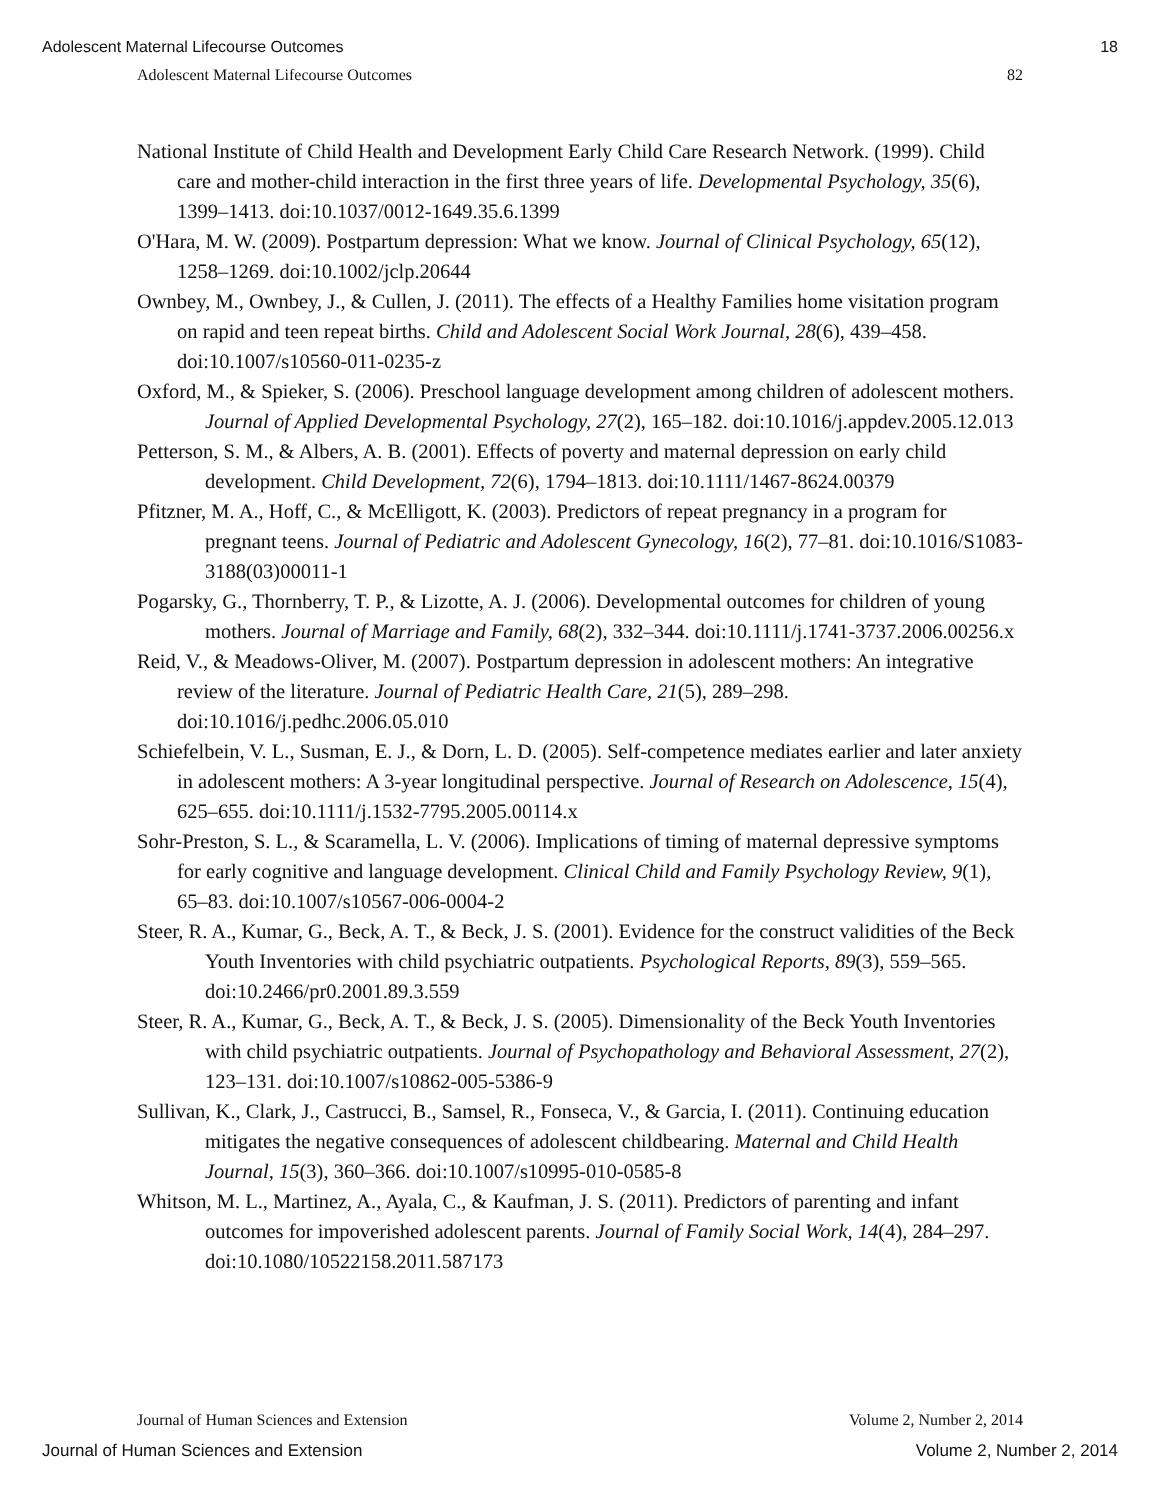Adolescent Maternal Lifecourse Outcomes 18
Adolescent Maternal Lifecourse Outcomes 82
National Institute of Child Health and Development Early Child Care Research Network. (1999). Child care and mother-child interaction in the first three years of life. Developmental Psychology, 35(6), 1399–1413. doi:10.1037/0012-1649.35.6.1399
O'Hara, M. W. (2009). Postpartum depression: What we know. Journal of Clinical Psychology, 65(12), 1258–1269. doi:10.1002/jclp.20644
Ownbey, M., Ownbey, J., & Cullen, J. (2011). The effects of a Healthy Families home visitation program on rapid and teen repeat births. Child and Adolescent Social Work Journal, 28(6), 439–458. doi:10.1007/s10560-011-0235-z
Oxford, M., & Spieker, S. (2006). Preschool language development among children of adolescent mothers. Journal of Applied Developmental Psychology, 27(2), 165–182. doi:10.1016/j.appdev.2005.12.013
Petterson, S. M., & Albers, A. B. (2001). Effects of poverty and maternal depression on early child development. Child Development, 72(6), 1794–1813. doi:10.1111/1467-8624.00379
Pfitzner, M. A., Hoff, C., & McElligott, K. (2003). Predictors of repeat pregnancy in a program for pregnant teens. Journal of Pediatric and Adolescent Gynecology, 16(2), 77–81. doi:10.1016/S1083-3188(03)00011-1
Pogarsky, G., Thornberry, T. P., & Lizotte, A. J. (2006). Developmental outcomes for children of young mothers. Journal of Marriage and Family, 68(2), 332–344. doi:10.1111/j.1741-3737.2006.00256.x
Reid, V., & Meadows-Oliver, M. (2007). Postpartum depression in adolescent mothers: An integrative review of the literature. Journal of Pediatric Health Care, 21(5), 289–298. doi:10.1016/j.pedhc.2006.05.010
Schiefelbein, V. L., Susman, E. J., & Dorn, L. D. (2005). Self-competence mediates earlier and later anxiety in adolescent mothers: A 3-year longitudinal perspective. Journal of Research on Adolescence, 15(4), 625–655. doi:10.1111/j.1532-7795.2005.00114.x
Sohr-Preston, S. L., & Scaramella, L. V. (2006). Implications of timing of maternal depressive symptoms for early cognitive and language development. Clinical Child and Family Psychology Review, 9(1), 65–83. doi:10.1007/s10567-006-0004-2
Steer, R. A., Kumar, G., Beck, A. T., & Beck, J. S. (2001). Evidence for the construct validities of the Beck Youth Inventories with child psychiatric outpatients. Psychological Reports, 89(3), 559–565. doi:10.2466/pr0.2001.89.3.559
Steer, R. A., Kumar, G., Beck, A. T., & Beck, J. S. (2005). Dimensionality of the Beck Youth Inventories with child psychiatric outpatients. Journal of Psychopathology and Behavioral Assessment, 27(2), 123–131. doi:10.1007/s10862-005-5386-9
Sullivan, K., Clark, J., Castrucci, B., Samsel, R., Fonseca, V., & Garcia, I. (2011). Continuing education mitigates the negative consequences of adolescent childbearing. Maternal and Child Health Journal, 15(3), 360–366. doi:10.1007/s10995-010-0585-8
Whitson, M. L., Martinez, A., Ayala, C., & Kaufman, J. S. (2011). Predictors of parenting and infant outcomes for impoverished adolescent parents. Journal of Family Social Work, 14(4), 284–297. doi:10.1080/10522158.2011.587173
Journal of Human Sciences and Extension Volume 2, Number 2, 2014
Journal of Human Sciences and Extension Volume 2, Number 2, 2014